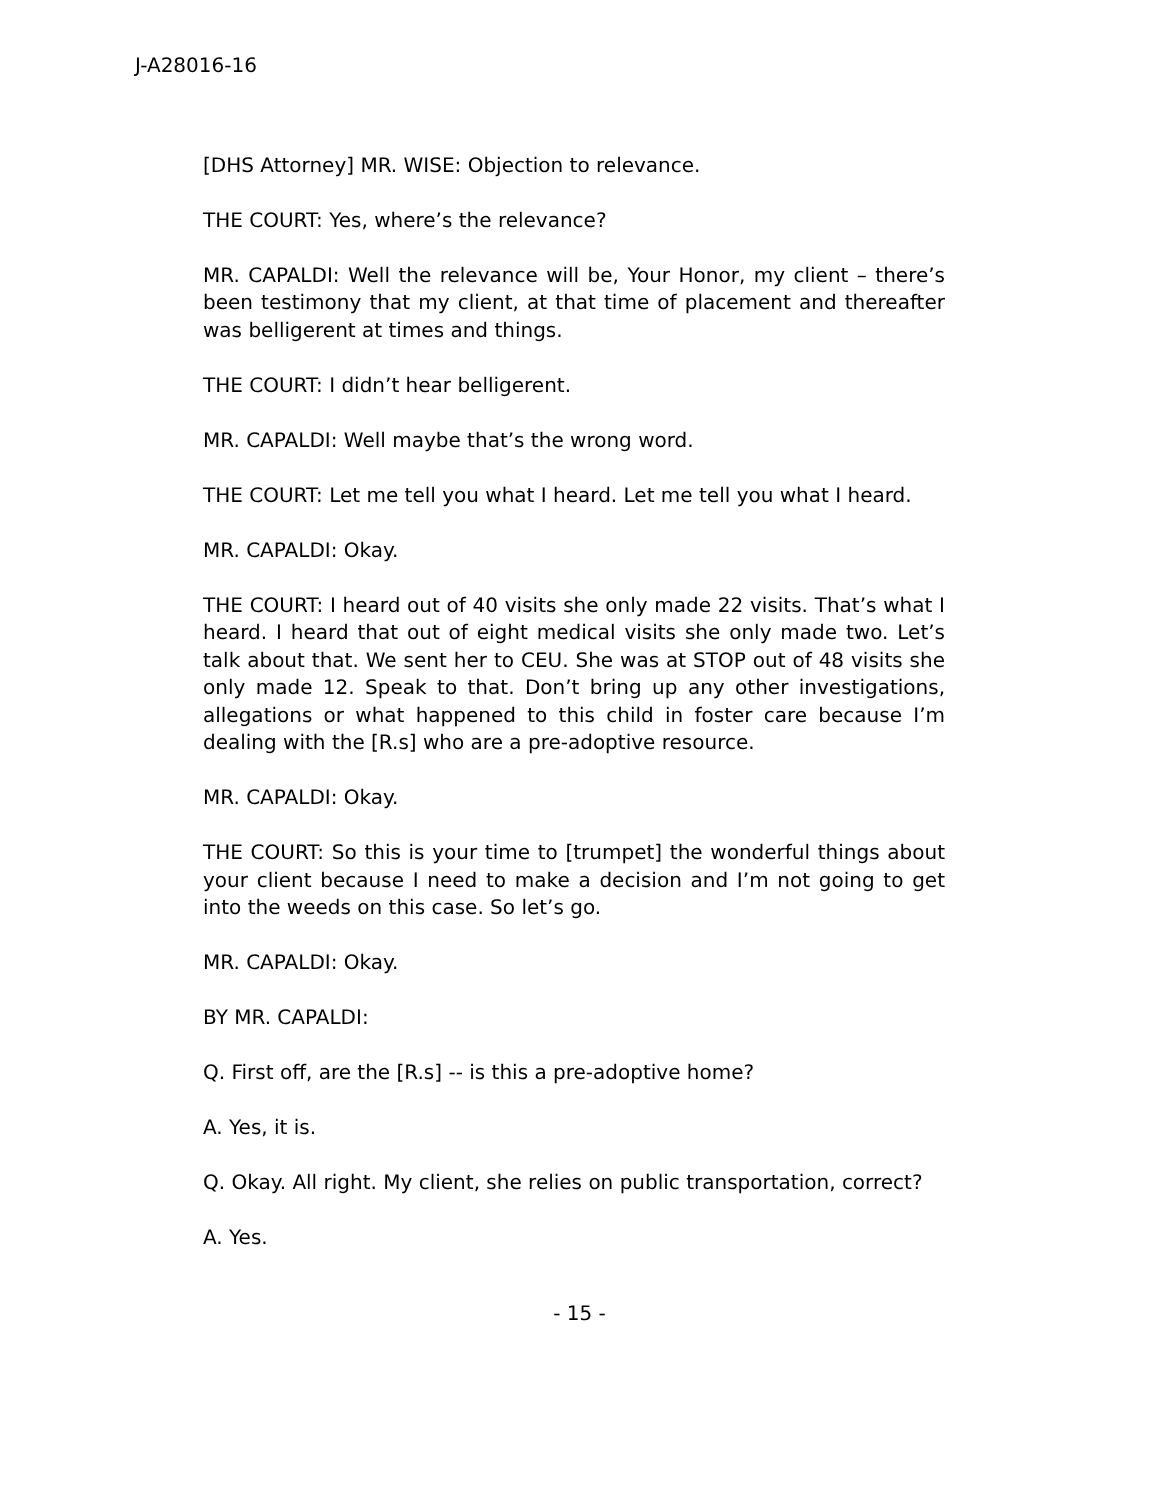J-A28016-16
[DHS Attorney] MR. WISE: Objection to relevance.
THE COURT: Yes, where’s the relevance?
MR. CAPALDI: Well the relevance will be, Your Honor, my client – there’s been testimony that my client, at that time of placement and thereafter was belligerent at times and things.
THE COURT: I didn’t hear belligerent.
MR. CAPALDI: Well maybe that’s the wrong word.
THE COURT: Let me tell you what I heard. Let me tell you what I heard.
MR. CAPALDI: Okay.
THE COURT: I heard out of 40 visits she only made 22 visits. That’s what I heard. I heard that out of eight medical visits she only made two. Let’s talk about that. We sent her to CEU. She was at STOP out of 48 visits she only made 12. Speak to that. Don’t bring up any other investigations, allegations or what happened to this child in foster care because I’m dealing with the [R.s] who are a pre-adoptive resource.
MR. CAPALDI: Okay.
THE COURT: So this is your time to [trumpet] the wonderful things about your client because I need to make a decision and I’m not going to get into the weeds on this case. So let’s go.
MR. CAPALDI: Okay.
BY MR. CAPALDI:
Q. First off, are the [R.s] -- is this a pre-adoptive home?
A. Yes, it is.
Q. Okay. All right. My client, she relies on public transportation, correct?
A. Yes.
- 15 -